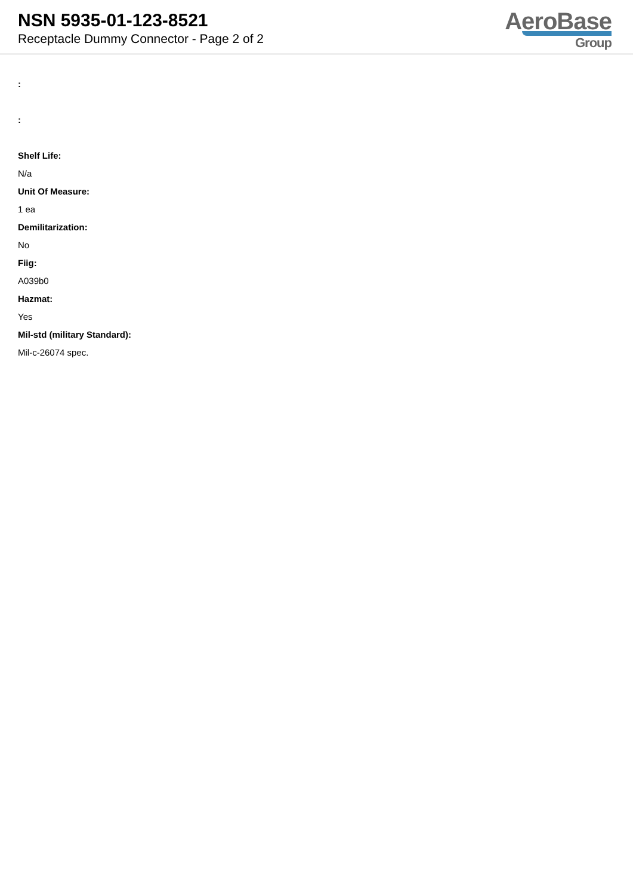NSN 5935-01-123-8521
Receptacle Dummy Connector - Page 2 of 2
AeroBase
Group
:
:
Shelf Life:
N/a
Unit Of Measure:
1 ea
Demilitarization:
No
Fiig:
A039b0
Hazmat:
Yes
Mil-std (military Standard):
Mil-c-26074 spec.